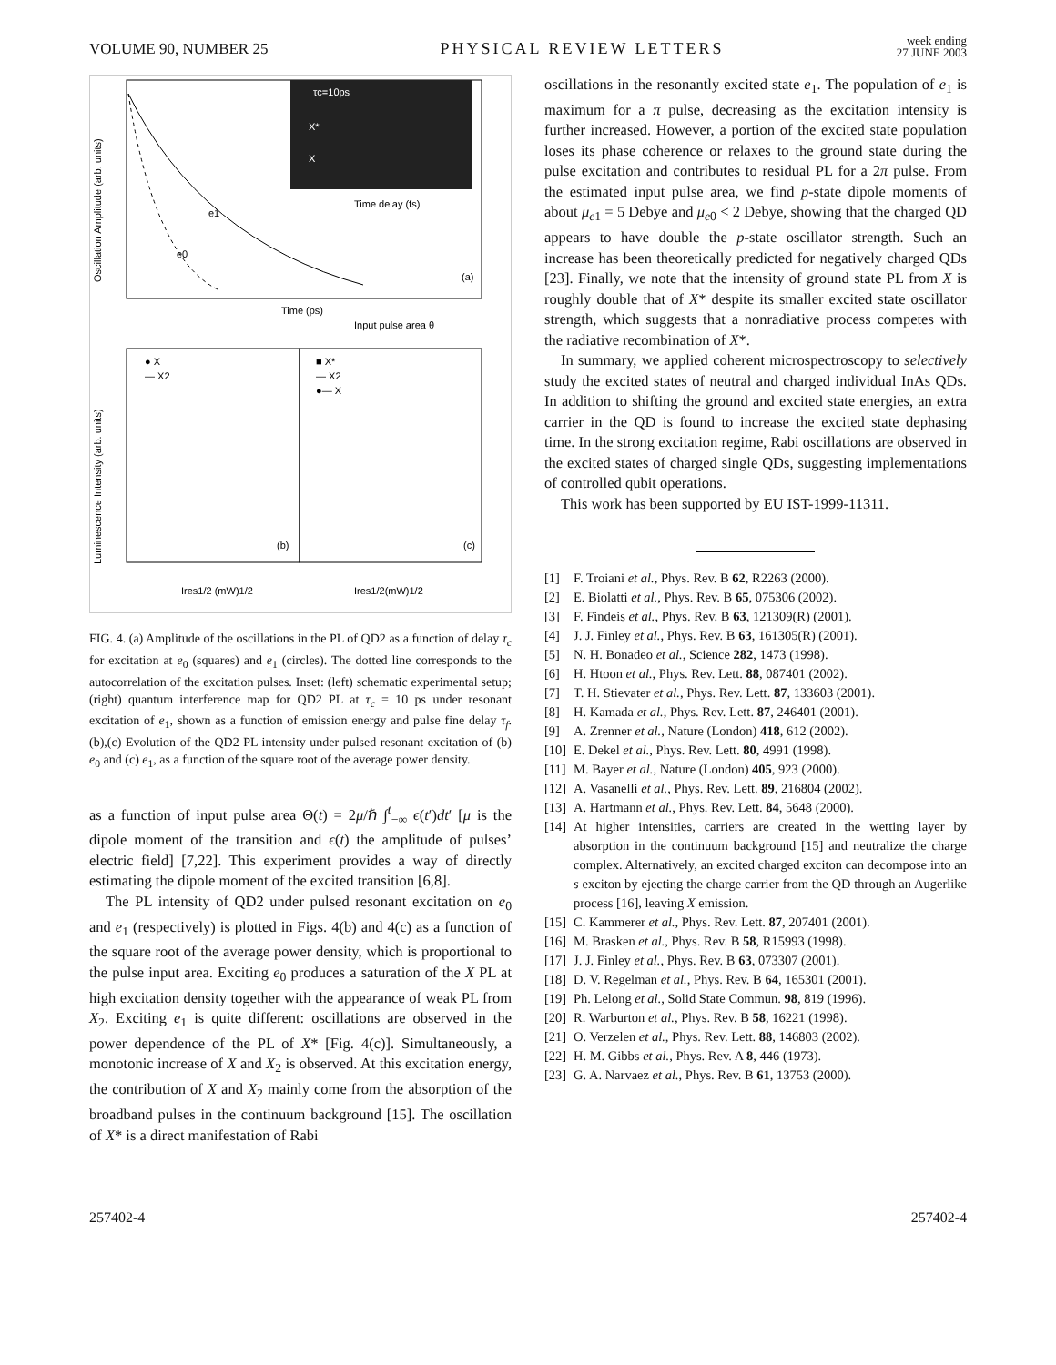VOLUME 90, NUMBER 25 PHYSICAL REVIEW LETTERS week ending
27 JUNE 2003
τc=10ps
X*
X
Time delay (fs)
e1
e0
(a)
Time (ps)
Input pulse area θ
● X
— X2
■ X*
— X2
●— X
(b)
(c)
Ires1/2 (mW)1/2
Ires1/2(mW)1/2
Oscillation Amplitude (arb. units)
Luminescence Intensity (arb. units)
FIG. 4. (a) Amplitude of the oscillations in the PL of QD2 as a function of delay τ<sub>c</sub> for excitation at e<sub>0</sub> (squares) and e<sub>1</sub> (circles). The dotted line corresponds to the autocorrelation of the excitation pulses. Inset: (left) schematic experimental setup; (right) quantum interference map for QD2 PL at τ<sub>c</sub> = 10 ps under resonant excitation of e<sub>1</sub>, shown as a function of emission energy and pulse fine delay τ<sub>f</sub>. (b),(c) Evolution of the QD2 PL intensity under pulsed resonant excitation of (b) e<sub>0</sub> and (c) e<sub>1</sub>, as a function of the square root of the average power density.
as a function of input pulse area Θ(t) = 2μ/ℏ ∫<sup>t</sup><sub>−∞</sub> ϵ(t′)dt′ [μ is the dipole moment of the transition and ϵ(t) the amplitude of pulses’ electric field] [7,22]. This experiment provides a way of directly estimating the dipole moment of the excited transition [6,8].
The PL intensity of QD2 under pulsed resonant excitation on e<sub>0</sub> and e<sub>1</sub> (respectively) is plotted in Figs. 4(b) and 4(c) as a function of the square root of the average power density, which is proportional to the pulse input area. Exciting e<sub>0</sub> produces a saturation of the X PL at high excitation density together with the appearance of weak PL from X<sub>2</sub>. Exciting e<sub>1</sub> is quite different: oscillations are observed in the power dependence of the PL of X* [Fig. 4(c)]. Simultaneously, a monotonic increase of X and X<sub>2</sub> is observed. At this excitation energy, the contribution of X and X<sub>2</sub> mainly come from the absorption of the broadband pulses in the continuum background [15]. The oscillation of X* is a direct manifestation of Rabi
oscillations in the resonantly excited state e<sub>1</sub>. The population of e<sub>1</sub> is maximum for a π pulse, decreasing as the excitation intensity is further increased. However, a portion of the excited state population loses its phase coherence or relaxes to the ground state during the pulse excitation and contributes to residual PL for a 2π pulse. From the estimated input pulse area, we find p-state dipole moments of about μ<sub>e</sub><sub>1</sub> = 5 Debye and μ<sub>e</sub><sub>0</sub> < 2 Debye, showing that the charged QD appears to have double the p-state oscillator strength. Such an increase has been theoretically predicted for negatively charged QDs [23]. Finally, we note that the intensity of ground state PL from X is roughly double that of X* despite its smaller excited state oscillator strength, which suggests that a nonradiative process competes with the radiative recombination of X*.
In summary, we applied coherent microspectroscopy to selectively study the excited states of neutral and charged individual InAs QDs. In addition to shifting the ground and excited state energies, an extra carrier in the QD is found to increase the excited state dephasing time. In the strong excitation regime, Rabi oscillations are observed in the excited states of charged single QDs, suggesting implementations of controlled qubit operations.
This work has been supported by EU IST-1999-11311.
[1] F. Troiani et al., Phys. Rev. B 62, R2263 (2000).
[2] E. Biolatti et al., Phys. Rev. B 65, 075306 (2002).
[3] F. Findeis et al., Phys. Rev. B 63, 121309(R) (2001).
[4] J. J. Finley et al., Phys. Rev. B 63, 161305(R) (2001).
[5] N. H. Bonadeo et al., Science 282, 1473 (1998).
[6] H. Htoon et al., Phys. Rev. Lett. 88, 087401 (2002).
[7] T. H. Stievater et al., Phys. Rev. Lett. 87, 133603 (2001).
[8] H. Kamada et al., Phys. Rev. Lett. 87, 246401 (2001).
[9] A. Zrenner et al., Nature (London) 418, 612 (2002).
[10] E. Dekel et al., Phys. Rev. Lett. 80, 4991 (1998).
[11] M. Bayer et al., Nature (London) 405, 923 (2000).
[12] A. Vasanelli et al., Phys. Rev. Lett. 89, 216804 (2002).
[13] A. Hartmann et al., Phys. Rev. Lett. 84, 5648 (2000).
[14] At higher intensities, carriers are created in the wetting layer by absorption in the continuum background [15] and neutralize the charge complex. Alternatively, an excited charged exciton can decompose into an s exciton by ejecting the charge carrier from the QD through an Augerlike process [16], leaving X emission.
[15] C. Kammerer et al., Phys. Rev. Lett. 87, 207401 (2001).
[16] M. Brasken et al., Phys. Rev. B 58, R15993 (1998).
[17] J. J. Finley et al., Phys. Rev. B 63, 073307 (2001).
[18] D. V. Regelman et al., Phys. Rev. B 64, 165301 (2001).
[19] Ph. Lelong et al., Solid State Commun. 98, 819 (1996).
[20] R. Warburton et al., Phys. Rev. B 58, 16221 (1998).
[21] O. Verzelen et al., Phys. Rev. Lett. 88, 146803 (2002).
[22] H. M. Gibbs et al., Phys. Rev. A 8, 446 (1973).
[23] G. A. Narvaez et al., Phys. Rev. B 61, 13753 (2000).
257402-4 257402-4